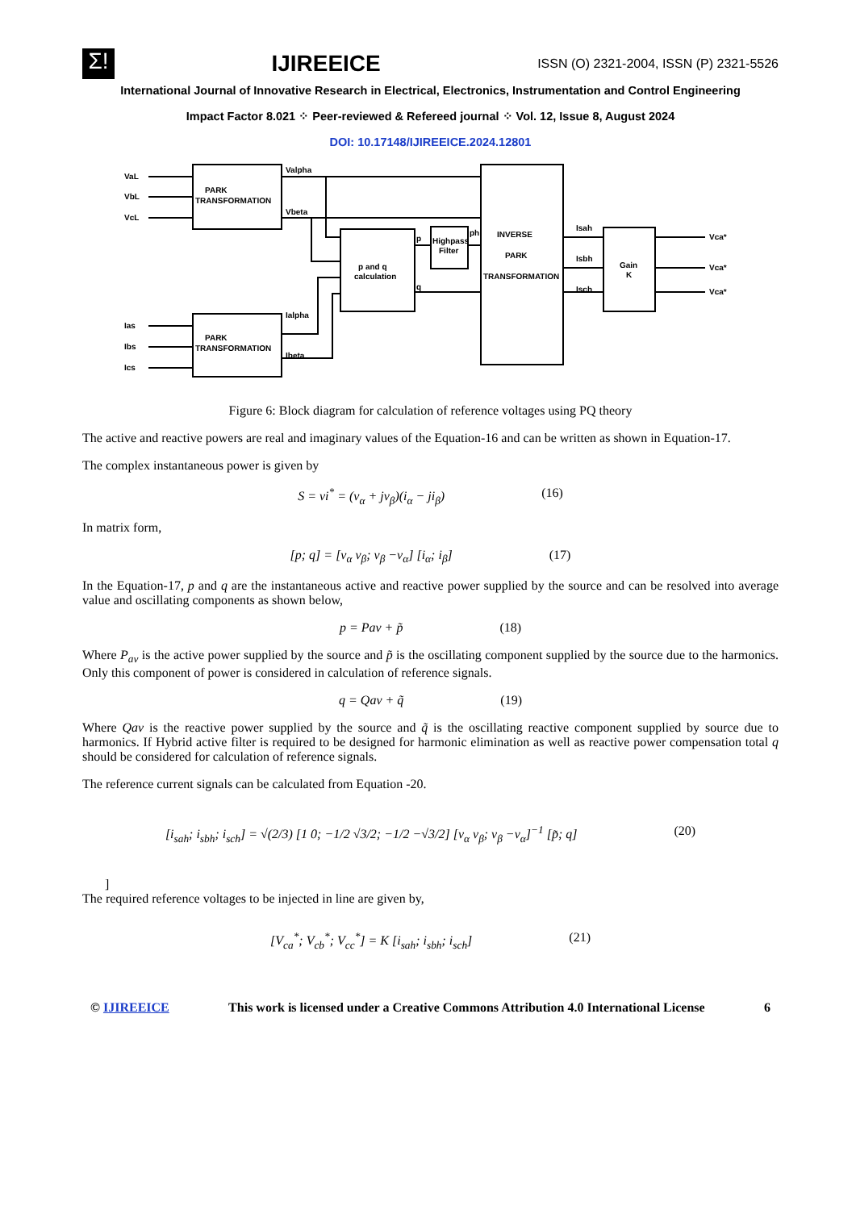Σ!
IJIREEICE
ISSN (O) 2321-2004, ISSN (P) 2321-5526
International Journal of Innovative Research in Electrical, Electronics, Instrumentation and Control Engineering
Impact Factor 8.021 ⁘ Peer-reviewed & Refereed journal ⁘ Vol. 12, Issue 8, August 2024
DOI: 10.17148/IJIREEICE.2024.12801
VaL
VbL
VcL
Ias
Ibs
Ics
PARK
TRANSFORMATION
PARK
TRANSFORMATION
Valpha
Vbeta
Ialpha
Ibeta
p and q
calculation
p
Highpass
Filter
ph
q
INVERSE
PARK
TRANSFORMATION
Isah
Isbh
Isch
Gain
K
Vca*
Vca*
Vca*
Figure 6: Block diagram for calculation of reference voltages using PQ theory
The active and reactive powers are real and imaginary values of the Equation-16 and can be written as shown in Equation-17.
The complex instantaneous power is given by
S = vi<sup>*</sup> = (v<sub>α</sub> + jv<sub>β</sub>)(i<sub>α</sub> − ji<sub>β</sub>) (16)
In matrix form,
[p; q] = [v<sub>α</sub> v<sub>β</sub>; v<sub>β</sub> −v<sub>α</sub>] [i<sub>α</sub>; i<sub>β</sub>] (17)
In the Equation-17, p and q are the instantaneous active and reactive power supplied by the source and can be resolved into average value and oscillating components as shown below,
p = Pav + p̃ (18)
Where P<sub>av</sub> is the active power supplied by the source and p̃ is the oscillating component supplied by the source due to the harmonics. Only this component of power is considered in calculation of reference signals.
q = Qav + q̃ (19)
Where Qav is the reactive power supplied by the source and q̃ is the oscillating reactive component supplied by source due to harmonics. If Hybrid active filter is required to be designed for harmonic elimination as well as reactive power compensation total q should be considered for calculation of reference signals.
The reference current signals can be calculated from Equation -20.
[i<sub>sah</sub>; i<sub>sbh</sub>; i<sub>sch</sub>] = √(2/3) [1 0; −1/2 √3/2; −1/2 −√3/2] [v<sub>α</sub> v<sub>β</sub>; v<sub>β</sub> −v<sub>α</sub>]<sup>−1</sup> [p̃; q] (20)
]
The required reference voltages to be injected in line are given by,
[V<sub>ca</sub><sup>*</sup>; V<sub>cb</sub><sup>*</sup>; V<sub>cc</sub><sup>*</sup>] = K [i<sub>sah</sub>; i<sub>sbh</sub>; i<sub>sch</sub>] (21)
© IJIREEICE This work is licensed under a Creative Commons Attribution 4.0 International License 6